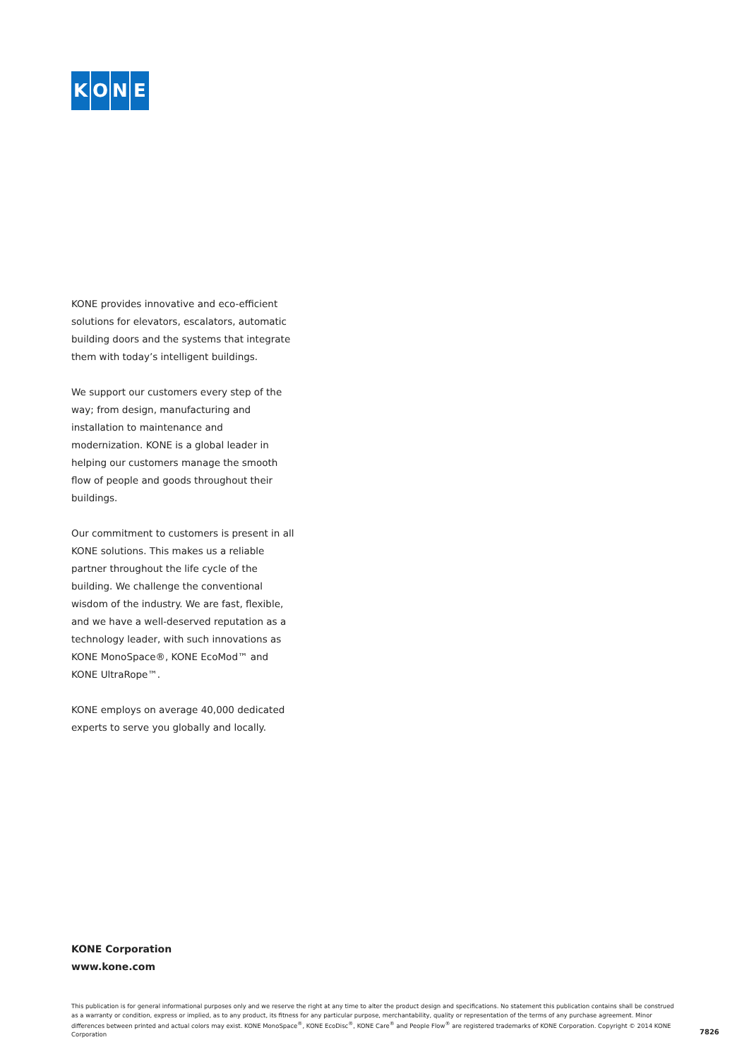KONE
KONE provides innovative and eco-efficient solutions for elevators, escalators, automatic building doors and the systems that integrate them with today’s intelligent buildings.
We support our customers every step of the way; from design, manufacturing and installation to maintenance and modernization. KONE is a global leader in helping our customers manage the smooth flow of people and goods throughout their buildings.
Our commitment to customers is present in all KONE solutions. This makes us a reliable partner throughout the life cycle of the building. We challenge the conventional wisdom of the industry. We are fast, flexible, and we have a well-deserved reputation as a technology leader, with such innovations as KONE MonoSpace®, KONE EcoMod™ and KONE UltraRope™.
KONE employs on average 40,000 dedicated experts to serve you globally and locally.
KONE Corporation
www.kone.com
This publication is for general informational purposes only and we reserve the right at any time to alter the product design and specifications. No statement this publication contains shall be construed as a warranty or condition, express or implied, as to any product, its fitness for any particular purpose, merchantability, quality or representation of the terms of any purchase agreement. Minor differences between printed and actual colors may exist. KONE MonoSpace<sup>®</sup>, KONE EcoDisc<sup>®</sup>, KONE Care<sup>®</sup> and People Flow<sup>®</sup> are registered trademarks of KONE Corporation. Copyright © 2014 KONE Corporation
7826